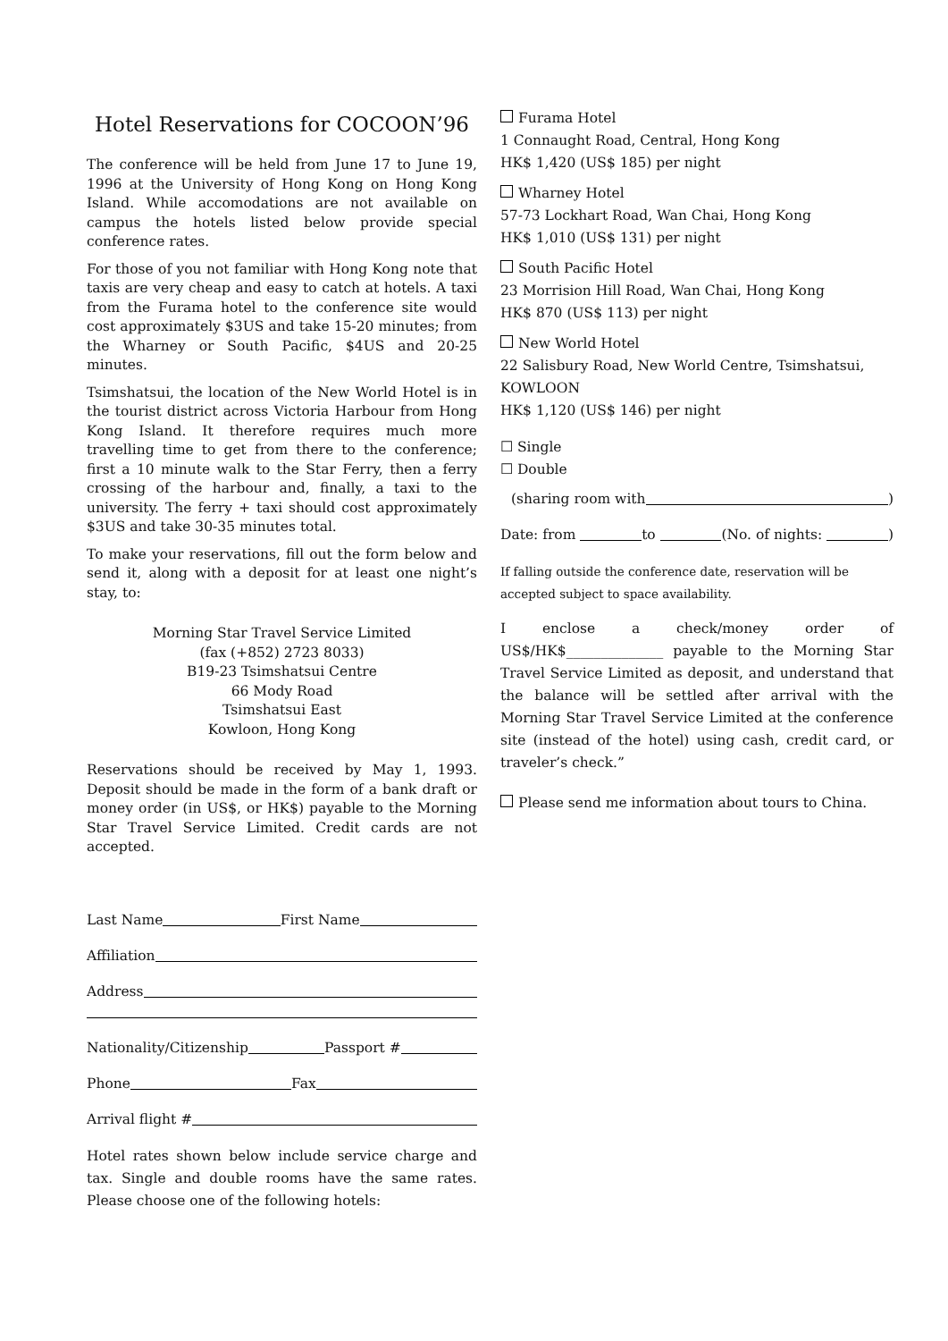Hotel Reservations for COCOON’96
The conference will be held from June 17 to June 19, 1996 at the University of Hong Kong on Hong Kong Island. While accomodations are not available on campus the hotels listed below provide special conference rates.
For those of you not familiar with Hong Kong note that taxis are very cheap and easy to catch at hotels. A taxi from the Furama hotel to the conference site would cost approximately $3US and take 15-20 minutes; from the Wharney or South Pacific, $4US and 20-25 minutes.
Tsimshatsui, the location of the New World Hotel is in the tourist district across Victoria Harbour from Hong Kong Island. It therefore requires much more travelling time to get from there to the conference; first a 10 minute walk to the Star Ferry, then a ferry crossing of the harbour and, finally, a taxi to the university. The ferry + taxi should cost approximately $3US and take 30-35 minutes total.
To make your reservations, fill out the form below and send it, along with a deposit for at least one night’s stay, to:
Morning Star Travel Service Limited
(fax (+852) 2723 8033)
B19-23 Tsimshatsui Centre
66 Mody Road
Tsimshatsui East
Kowloon, Hong Kong
Reservations should be received by May 1, 1993. Deposit should be made in the form of a bank draft or money order (in US$, or HK$) payable to the Morning Star Travel Service Limited. Credit cards are not accepted.
Last Name First Name
Affiliation
Address
Nationality/Citizenship Passport #
Phone Fax
Arrival flight #
Hotel rates shown below include service charge and tax. Single and double rooms have the same rates. Please choose one of the following hotels:
Furama Hotel
1 Connaught Road, Central, Hong Kong
HK$ 1,420 (US$ 185) per night
Wharney Hotel
57-73 Lockhart Road, Wan Chai, Hong Kong
HK$ 1,010 (US$ 131) per night
South Pacific Hotel
23 Morrision Hill Road, Wan Chai, Hong Kong
HK$ 870 (US$ 113) per night
New World Hotel
22 Salisbury Road, New World Centre, Tsimshatsui, KOWLOON
HK$ 1,120 (US$ 146) per night
☐ Single
☐ Double
(sharing room with )
Date: from to (No. of nights: )
If falling outside the conference date, reservation will be accepted subject to space availability.
I enclose a check/money order of US$/HK$______________ payable to the Morning Star Travel Service Limited as deposit, and understand that the balance will be settled after arrival with the Morning Star Travel Service Limited at the conference site (instead of the hotel) using cash, credit card, or traveler’s check.”
Please send me information about tours to China.